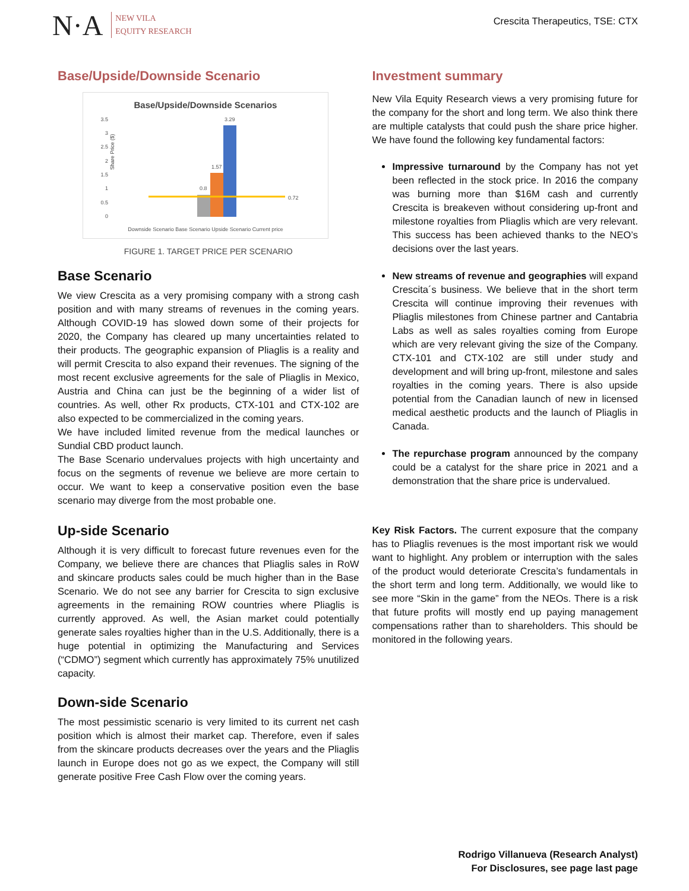N·A NEW VILA
EQUITY RESEARCH
Crescita Therapeutics, TSE: CTX
Base/Upside/Downside Scenario
Base/Upside/Downside Scenarios
3.5
3
2.5
2
1.5
1
0.5
0
Share Price ($)
0.8
1.57
3.29
0.72
Downside Scenario Base Scenario Upside Scenario Current price
FIGURE 1. TARGET PRICE PER SCENARIO
Base Scenario
We view Crescita as a very promising company with a strong cash position and with many streams of revenues in the coming years. Although COVID-19 has slowed down some of their projects for 2020, the Company has cleared up many uncertainties related to their products. The geographic expansion of Pliaglis is a reality and will permit Crescita to also expand their revenues. The signing of the most recent exclusive agreements for the sale of Pliaglis in Mexico, Austria and China can just be the beginning of a wider list of countries. As well, other Rx products, CTX-101 and CTX-102 are also expected to be commercialized in the coming years.
We have included limited revenue from the medical launches or Sundial CBD product launch.
The Base Scenario undervalues projects with high uncertainty and focus on the segments of revenue we believe are more certain to occur. We want to keep a conservative position even the base scenario may diverge from the most probable one.
Up-side Scenario
Although it is very difficult to forecast future revenues even for the Company, we believe there are chances that Pliaglis sales in RoW and skincare products sales could be much higher than in the Base Scenario. We do not see any barrier for Crescita to sign exclusive agreements in the remaining ROW countries where Pliaglis is currently approved. As well, the Asian market could potentially generate sales royalties higher than in the U.S. Additionally, there is a huge potential in optimizing the Manufacturing and Services (“CDMO”) segment which currently has approximately 75% unutilized capacity.
Down-side Scenario
The most pessimistic scenario is very limited to its current net cash position which is almost their market cap. Therefore, even if sales from the skincare products decreases over the years and the Pliaglis launch in Europe does not go as we expect, the Company will still generate positive Free Cash Flow over the coming years.
Investment summary
New Vila Equity Research views a very promising future for the company for the short and long term. We also think there are multiple catalysts that could push the share price higher. We have found the following key fundamental factors:
Impressive turnaround by the Company has not yet been reflected in the stock price. In 2016 the company was burning more than $16M cash and currently Crescita is breakeven without considering up-front and milestone royalties from Pliaglis which are very relevant. This success has been achieved thanks to the NEO’s decisions over the last years.
New streams of revenue and geographies will expand Crescita´s business. We believe that in the short term Crescita will continue improving their revenues with Pliaglis milestones from Chinese partner and Cantabria Labs as well as sales royalties coming from Europe which are very relevant giving the size of the Company. CTX-101 and CTX-102 are still under study and development and will bring up-front, milestone and sales royalties in the coming years. There is also upside potential from the Canadian launch of new in licensed medical aesthetic products and the launch of Pliaglis in Canada.
The repurchase program announced by the company could be a catalyst for the share price in 2021 and a demonstration that the share price is undervalued.
Key Risk Factors. The current exposure that the company has to Pliaglis revenues is the most important risk we would want to highlight. Any problem or interruption with the sales of the product would deteriorate Crescita’s fundamentals in the short term and long term. Additionally, we would like to see more “Skin in the game” from the NEOs. There is a risk that future profits will mostly end up paying management compensations rather than to shareholders. This should be monitored in the following years.
Rodrigo Villanueva (Research Analyst)
For Disclosures, see page last page